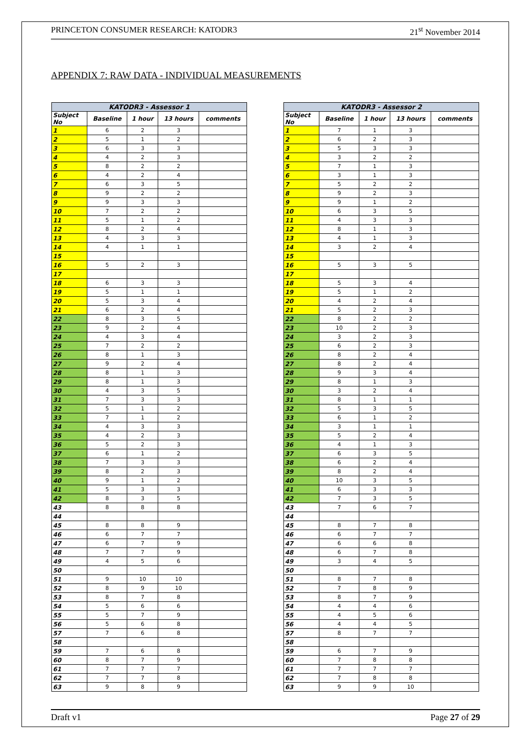PRINCETON CONSUMER RESEARCH: KATODR3 21<sup>st</sup> November 2014
APPENDIX 7: RAW DATA - INDIVIDUAL MEASUREMENTS
| KATODR3 - Assessor 1 | | | | |
| --- | --- | --- | --- | --- |
| Subject No | Baseline | 1 hour | 13 hours | comments |
| 1 | 6 | 2 | 3 | |
| 2 | 5 | 1 | 2 | |
| 3 | 6 | 3 | 3 | |
| 4 | 4 | 2 | 3 | |
| 5 | 8 | 2 | 2 | |
| 6 | 4 | 2 | 4 | |
| 7 | 6 | 3 | 5 | |
| 8 | 9 | 2 | 2 | |
| 9 | 9 | 3 | 3 | |
| 10 | 7 | 2 | 2 | |
| 11 | 5 | 1 | 2 | |
| 12 | 8 | 2 | 4 | |
| 13 | 4 | 3 | 3 | |
| 14 | 4 | 1 | 1 | |
| 15 | | | | |
| 16 | 5 | 2 | 3 | |
| 17 | | | | |
| 18 | 6 | 3 | 3 | |
| 19 | 5 | 1 | 1 | |
| 20 | 5 | 3 | 4 | |
| 21 | 6 | 2 | 4 | |
| 22 | 8 | 3 | 5 | |
| 23 | 9 | 2 | 4 | |
| 24 | 4 | 3 | 4 | |
| 25 | 7 | 2 | 2 | |
| 26 | 8 | 1 | 3 | |
| 27 | 9 | 2 | 4 | |
| 28 | 8 | 1 | 3 | |
| 29 | 8 | 1 | 3 | |
| 30 | 4 | 3 | 5 | |
| 31 | 7 | 3 | 3 | |
| 32 | 5 | 1 | 2 | |
| 33 | 7 | 1 | 2 | |
| 34 | 4 | 3 | 3 | |
| 35 | 4 | 2 | 3 | |
| 36 | 5 | 2 | 3 | |
| 37 | 6 | 1 | 2 | |
| 38 | 7 | 3 | 3 | |
| 39 | 8 | 2 | 3 | |
| 40 | 9 | 1 | 2 | |
| 41 | 5 | 3 | 3 | |
| 42 | 8 | 3 | 5 | |
| 43 | 8 | 8 | 8 | |
| 44 | | | | |
| 45 | 8 | 8 | 9 | |
| 46 | 6 | 7 | 7 | |
| 47 | 6 | 7 | 9 | |
| 48 | 7 | 7 | 9 | |
| 49 | 4 | 5 | 6 | |
| 50 | | | | |
| 51 | 9 | 10 | 10 | |
| 52 | 8 | 9 | 10 | |
| 53 | 8 | 7 | 8 | |
| 54 | 5 | 6 | 6 | |
| 55 | 5 | 7 | 9 | |
| 56 | 5 | 6 | 8 | |
| 57 | 7 | 6 | 8 | |
| 58 | | | | |
| 59 | 7 | 6 | 8 | |
| 60 | 8 | 7 | 9 | |
| 61 | 7 | 7 | 7 | |
| 62 | 7 | 7 | 8 | |
| 63 | 9 | 8 | 9 | |
| KATODR3 - Assessor 2 | | | | |
| --- | --- | --- | --- | --- |
| Subject No | Baseline | 1 hour | 13 hours | comments |
| 1 | 7 | 1 | 3 | |
| 2 | 6 | 2 | 3 | |
| 3 | 5 | 3 | 3 | |
| 4 | 3 | 2 | 2 | |
| 5 | 7 | 1 | 3 | |
| 6 | 3 | 1 | 3 | |
| 7 | 5 | 2 | 2 | |
| 8 | 9 | 2 | 3 | |
| 9 | 9 | 1 | 2 | |
| 10 | 6 | 3 | 5 | |
| 11 | 4 | 3 | 3 | |
| 12 | 8 | 1 | 3 | |
| 13 | 4 | 1 | 3 | |
| 14 | 3 | 2 | 4 | |
| 15 | | | | |
| 16 | 5 | 3 | 5 | |
| 17 | | | | |
| 18 | 5 | 3 | 4 | |
| 19 | 5 | 1 | 2 | |
| 20 | 4 | 2 | 4 | |
| 21 | 5 | 2 | 3 | |
| 22 | 8 | 2 | 2 | |
| 23 | 10 | 2 | 3 | |
| 24 | 3 | 2 | 3 | |
| 25 | 6 | 2 | 3 | |
| 26 | 8 | 2 | 4 | |
| 27 | 8 | 2 | 4 | |
| 28 | 9 | 3 | 4 | |
| 29 | 8 | 1 | 3 | |
| 30 | 3 | 2 | 4 | |
| 31 | 8 | 1 | 1 | |
| 32 | 5 | 3 | 5 | |
| 33 | 6 | 1 | 2 | |
| 34 | 3 | 1 | 1 | |
| 35 | 5 | 2 | 4 | |
| 36 | 4 | 1 | 3 | |
| 37 | 6 | 3 | 5 | |
| 38 | 6 | 2 | 4 | |
| 39 | 8 | 2 | 4 | |
| 40 | 10 | 3 | 5 | |
| 41 | 6 | 3 | 3 | |
| 42 | 7 | 3 | 5 | |
| 43 | 7 | 6 | 7 | |
| 44 | | | | |
| 45 | 8 | 7 | 8 | |
| 46 | 6 | 7 | 7 | |
| 47 | 6 | 6 | 8 | |
| 48 | 6 | 7 | 8 | |
| 49 | 3 | 4 | 5 | |
| 50 | | | | |
| 51 | 8 | 7 | 8 | |
| 52 | 7 | 8 | 9 | |
| 53 | 8 | 7 | 9 | |
| 54 | 4 | 4 | 6 | |
| 55 | 4 | 5 | 6 | |
| 56 | 4 | 4 | 5 | |
| 57 | 8 | 7 | 7 | |
| 58 | | | | |
| 59 | 6 | 7 | 9 | |
| 60 | 7 | 8 | 8 | |
| 61 | 7 | 7 | 7 | |
| 62 | 7 | 8 | 8 | |
| 63 | 9 | 9 | 10 | |
Draft v1 Page 27 of 29